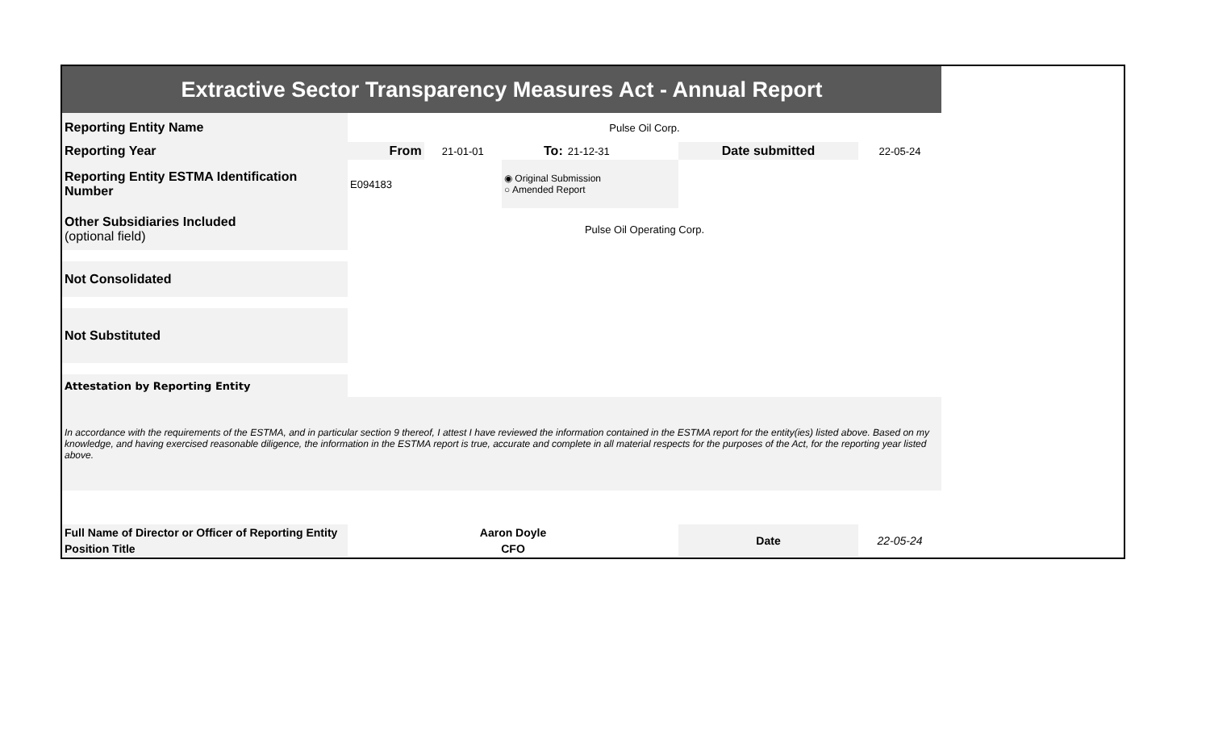| Extractive Sector Transparency Measures Act - Annual Report | | | | | | |
| Reporting Entity Name | Pulse Oil Corp. | | | | | |
| Reporting Year | From | 21-01-01 | To: | 21-12-31 | Date submitted | 22-05-24 |
| Reporting Entity ESTMA Identification Number | E094183 | | ◉ Original Submission ○ Amended Report | | | |
| Other Subsidiaries Included (optional field) | Pulse Oil Operating Corp. | | | | | |
| Not Consolidated | | | | | | |
| Not Substituted | | | | | | |
| Attestation by Reporting Entity | | | | | | |
| In accordance with the requirements of the ESTMA, and in particular section 9 thereof, I attest I have reviewed the information contained in the ESTMA report for the entity(ies) listed above. Based on my knowledge, and having exercised reasonable diligence, the information in the ESTMA report is true, accurate and complete in all material respects for the purposes of the Act, for the reporting year listed above. | | | | | | |
| Full Name of Director or Officer of Reporting Entity | Aaron Doyle | | | | Date | 22-05-24 |
| Position Title | CFO | | | | | |